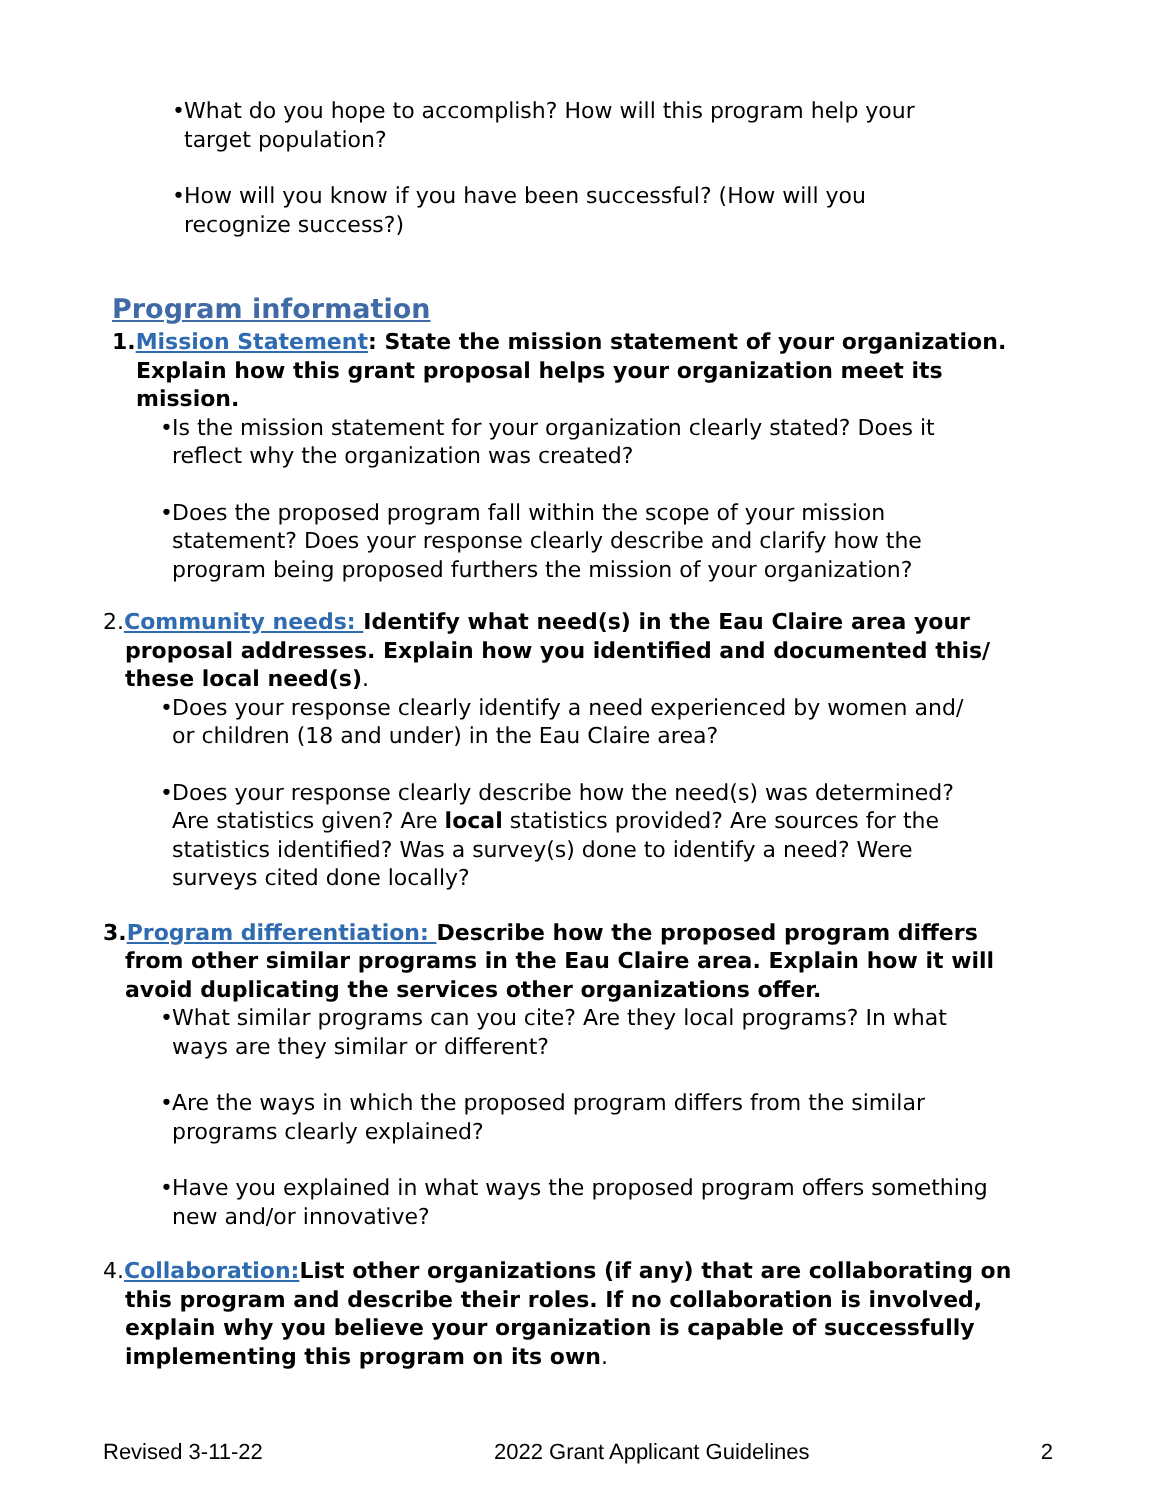• What do you hope to accomplish? How will this program help your target population?
• How will you know if you have been successful? (How will you recognize success?)
Program information
1.Mission Statement: State the mission statement of your organization.
Explain how this grant proposal helps your organization meet its
mission.
• Is the mission statement for your organization clearly stated? Does it reflect why the organization was created?
• Does the proposed program fall within the scope of your mission statement? Does your response clearly describe and clarify how the program being proposed furthers the mission of your organization?
2.Community needs: Identify what need(s) in the Eau Claire area your proposal addresses. Explain how you identified and documented this/ these local need(s).
• Does your response clearly identify a need experienced by women and/ or children (18 and under) in the Eau Claire area?
• Does your response clearly describe how the need(s) was determined? Are statistics given? Are local statistics provided? Are sources for the statistics identified? Was a survey(s) done to identify a need? Were surveys cited done locally?
3.Program differentiation: Describe how the proposed program differs from other similar programs in the Eau Claire area. Explain how it will avoid duplicating the services other organizations offer.
• What similar programs can you cite? Are they local programs? In what ways are they similar or different?
• Are the ways in which the proposed program differs from the similar programs clearly explained?
• Have you explained in what ways the proposed program offers something new and/or innovative?
4.Collaboration: List other organizations (if any) that are collaborating on this program and describe their roles. If no collaboration is involved, explain why you believe your organization is capable of successfully implementing this program on its own.
Revised 3-11-22 2022 Grant Applicant Guidelines 2